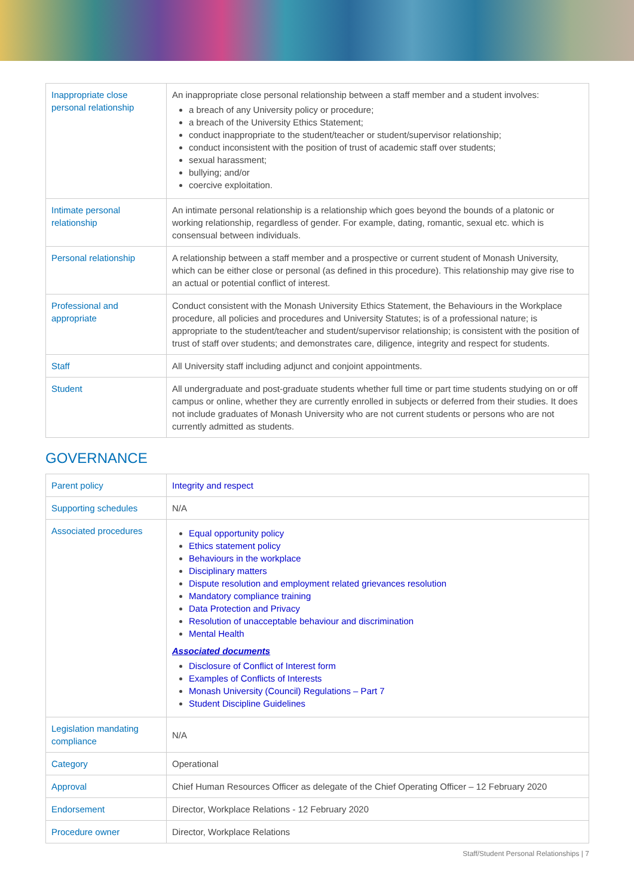| Inappropriate close personal relationship | An inappropriate close personal relationship between a staff member and a student involves: a breach of any University policy or procedure; a breach of the University Ethics Statement; conduct inappropriate to the student/teacher or student/supervisor relationship; conduct inconsistent with the position of trust of academic staff over students; sexual harassment; bullying; and/or coercive exploitation. |
| Intimate personal relationship | An intimate personal relationship is a relationship which goes beyond the bounds of a platonic or working relationship, regardless of gender. For example, dating, romantic, sexual etc. which is consensual between individuals. |
| Personal relationship | A relationship between a staff member and a prospective or current student of Monash University, which can be either close or personal (as defined in this procedure). This relationship may give rise to an actual or potential conflict of interest. |
| Professional and appropriate | Conduct consistent with the Monash University Ethics Statement, the Behaviours in the Workplace procedure, all policies and procedures and University Statutes; is of a professional nature; is appropriate to the student/teacher and student/supervisor relationship; is consistent with the position of trust of staff over students; and demonstrates care, diligence, integrity and respect for students. |
| Staff | All University staff including adjunct and conjoint appointments. |
| Student | All undergraduate and post-graduate students whether full time or part time students studying on or off campus or online, whether they are currently enrolled in subjects or deferred from their studies. It does not include graduates of Monash University who are not current students or persons who are not currently admitted as students. |
GOVERNANCE
| Parent policy | Integrity and respect |
| Supporting schedules | N/A |
| Associated procedures | Equal opportunity policy Ethics statement policy Behaviours in the workplace Disciplinary matters Dispute resolution and employment related grievances resolution Mandatory compliance training Data Protection and Privacy Resolution of unacceptable behaviour and discrimination Mental Health Associated documents Disclosure of Conflict of Interest form Examples of Conflicts of Interests Monash University (Council) Regulations – Part 7 Student Discipline Guidelines |
| Legislation mandating compliance | N/A |
| Category | Operational |
| Approval | Chief Human Resources Officer as delegate of the Chief Operating Officer – 12 February 2020 |
| Endorsement | Director, Workplace Relations - 12 February 2020 |
| Procedure owner | Director, Workplace Relations |
Staff/Student Personal Relationships | 7